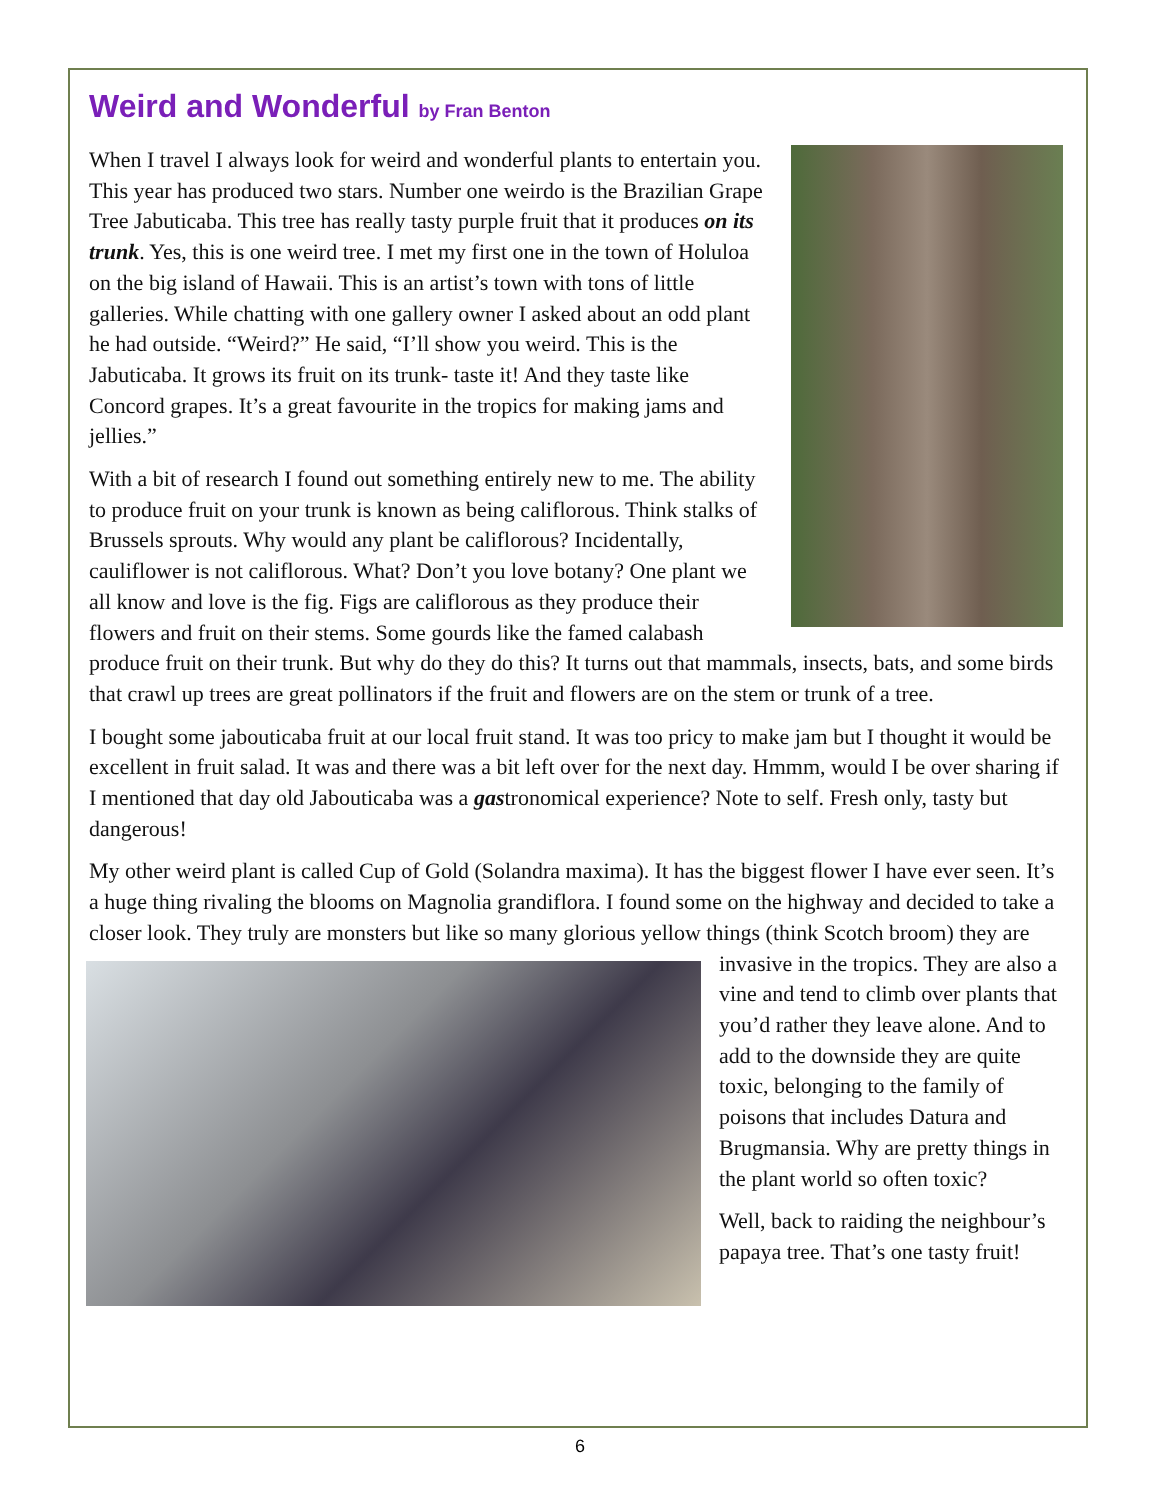Weird and Wonderful by Fran Benton
When I travel I always look for weird and wonderful plants to entertain you. This year has produced two stars. Number one weirdo is the Brazilian Grape Tree Jabuticaba. This tree has really tasty purple fruit that it produces on its trunk. Yes, this is one weird tree. I met my first one in the town of Holuloa on the big island of Hawaii. This is an artist’s town with tons of little galleries. While chatting with one gallery owner I asked about an odd plant he had outside. “Weird?” He said, “I’ll show you weird. This is the Jabuticaba. It grows its fruit on its trunk- taste it! And they taste like Concord grapes. It’s a great favourite in the tropics for making jams and jellies.”
With a bit of research I found out something entirely new to me. The ability to produce fruit on your trunk is known as being califlorous. Think stalks of Brussels sprouts. Why would any plant be califlorous? Incidentally, cauliflower is not califlorous. What? Don’t you love botany? One plant we all know and love is the fig. Figs are califlorous as they produce their flowers and fruit on their stems. Some gourds like the famed calabash produce fruit on their trunk. But why do they do this? It turns out that mammals, insects, bats, and some birds that crawl up trees are great pollinators if the fruit and flowers are on the stem or trunk of a tree.
I bought some jabouticaba fruit at our local fruit stand. It was too pricy to make jam but I thought it would be excellent in fruit salad. It was and there was a bit left over for the next day. Hmmm, would I be over sharing if I mentioned that day old Jabouticaba was a gastronomical experience? Note to self. Fresh only, tasty but dangerous!
My other weird plant is called Cup of Gold (Solandra maxima). It has the biggest flower I have ever seen. It’s a huge thing rivaling the blooms on Magnolia grandiflora. I found some on the highway and decided to take a closer look. They truly are monsters but like so many glorious yellow things (think Scotch broom) they are invasive in the tropics. They are also a vine and tend to climb over plants that you’d rather they leave alone. And to add to the downside they are quite toxic, belonging to the family of poisons that includes Datura and Brugmansia. Why are pretty things in the plant world so often toxic?
Well, back to raiding the neighbour’s papaya tree. That’s one tasty fruit!
6